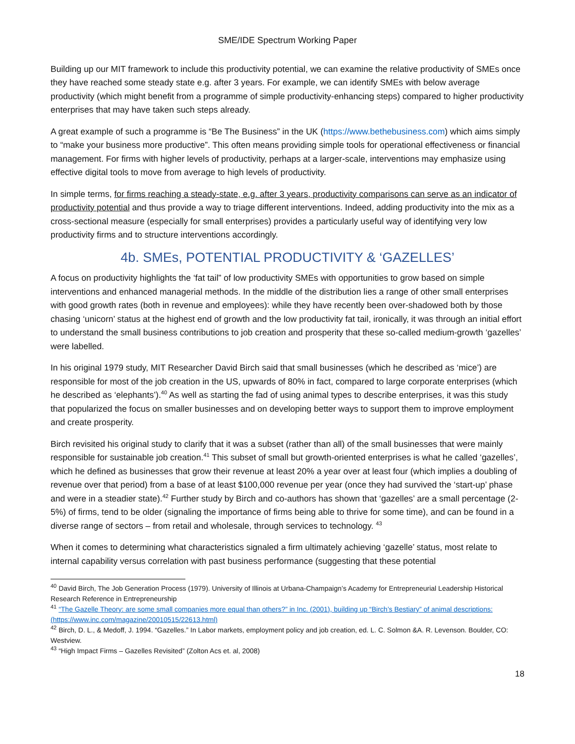SME/IDE Spectrum Working Paper
Building up our MIT framework to include this productivity potential, we can examine the relative productivity of SMEs once they have reached some steady state e.g. after 3 years. For example, we can identify SMEs with below average productivity (which might benefit from a programme of simple productivity-enhancing steps) compared to higher productivity enterprises that may have taken such steps already.
A great example of such a programme is “Be The Business” in the UK (https://www.bethebusiness.com) which aims simply to “make your business more productive”. This often means providing simple tools for operational effectiveness or financial management. For firms with higher levels of productivity, perhaps at a larger-scale, interventions may emphasize using effective digital tools to move from average to high levels of productivity.
In simple terms, for firms reaching a steady-state, e.g. after 3 years, productivity comparisons can serve as an indicator of productivity potential and thus provide a way to triage different interventions. Indeed, adding productivity into the mix as a cross-sectional measure (especially for small enterprises) provides a particularly useful way of identifying very low productivity firms and to structure interventions accordingly.
4b. SMEs, POTENTIAL PRODUCTIVITY & ‘GAZELLES’
A focus on productivity highlights the ‘fat tail” of low productivity SMEs with opportunities to grow based on simple interventions and enhanced managerial methods. In the middle of the distribution lies a range of other small enterprises with good growth rates (both in revenue and employees): while they have recently been over-shadowed both by those chasing ‘unicorn’ status at the highest end of growth and the low productivity fat tail, ironically, it was through an initial effort to understand the small business contributions to job creation and prosperity that these so-called medium-growth ‘gazelles’ were labelled.
In his original 1979 study, MIT Researcher David Birch said that small businesses (which he described as ‘mice’) are responsible for most of the job creation in the US, upwards of 80% in fact, compared to large corporate enterprises (which he described as ‘elephants’).<sup>40</sup> As well as starting the fad of using animal types to describe enterprises, it was this study that popularized the focus on smaller businesses and on developing better ways to support them to improve employment and create prosperity.
Birch revisited his original study to clarify that it was a subset (rather than all) of the small businesses that were mainly responsible for sustainable job creation.<sup>41</sup> This subset of small but growth-oriented enterprises is what he called ‘gazelles’, which he defined as businesses that grow their revenue at least 20% a year over at least four (which implies a doubling of revenue over that period) from a base of at least $100,000 revenue per year (once they had survived the ‘start-up’ phase and were in a steadier state).<sup>42</sup> Further study by Birch and co-authors has shown that ‘gazelles’ are a small percentage (2-5%) of firms, tend to be older (signaling the importance of firms being able to thrive for some time), and can be found in a diverse range of sectors – from retail and wholesale, through services to technology. <sup>43</sup>
When it comes to determining what characteristics signaled a firm ultimately achieving ‘gazelle’ status, most relate to internal capability versus correlation with past business performance (suggesting that these potential
<sup>40</sup> David Birch, The Job Generation Process (1979). University of Illinois at Urbana-Champaign’s Academy for Entrepreneurial Leadership Historical Research Reference in Entrepreneurship
<sup>41</sup> “The Gazelle Theory: are some small companies more equal than others?” in Inc. (2001), building up “Birch’s Bestiary” of animal descriptions: (https://www.inc.com/magazine/20010515/22613.html)
<sup>42</sup> Birch, D. L., & Medoff, J. 1994. “Gazelles.” In Labor markets, employment policy and job creation, ed. L. C. Solmon &A. R. Levenson. Boulder, CO: Westview.
<sup>43</sup> “High Impact Firms – Gazelles Revisited” (Zolton Acs et. al, 2008)
18